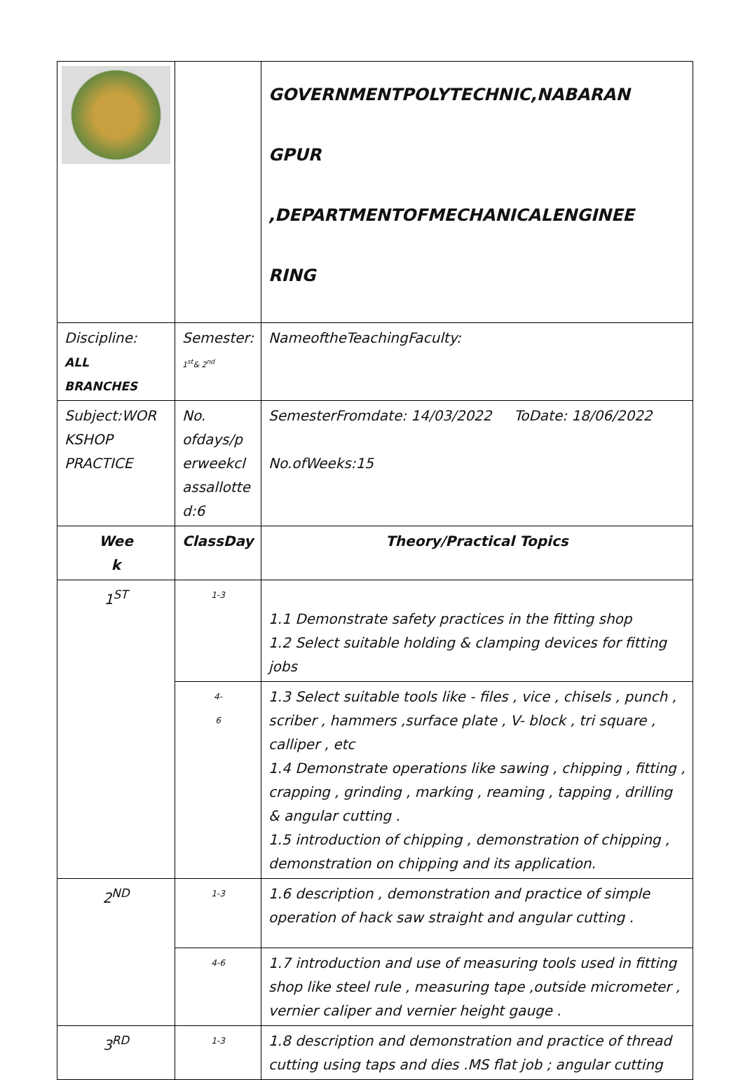| | | GOVERNMENTPOLYTECHNIC,NABARAN GPUR ,DEPARTMENTOFMECHANICALENGINEE RING |
| Discipline: ALL BRANCHES | Semester: 1<sup>st</sup>& 2<sup>nd</sup> | NameoftheTeachingFaculty: |
| Subject:WOR KSHOP PRACTICE | No. ofdays/p erweekcl assallotte d:6 | SemesterFromdate: 14/03/2022 ToDate: 18/06/2022 No.ofWeeks:15 |
| Wee k | ClassDay | Theory/Practical Topics |
| 1<sup>ST</sup> | 1-3 | 1.1 Demonstrate safety practices in the fitting shop 1.2 Select suitable holding & clamping devices for fitting jobs |
| | 4- 6 | 1.3 Select suitable tools like - files , vice , chisels , punch , scriber , hammers ,surface plate , V- block , tri square , calliper , etc 1.4 Demonstrate operations like sawing , chipping , fitting , crapping , grinding , marking , reaming , tapping , drilling & angular cutting . 1.5 introduction of chipping , demonstration of chipping , demonstration on chipping and its application. |
| 2<sup>ND</sup> | 1-3 | 1.6 description , demonstration and practice of simple operation of hack saw straight and angular cutting . |
| | 4-6 | 1.7 introduction and use of measuring tools used in fitting shop like steel rule , measuring tape ,outside micrometer , vernier caliper and vernier height gauge . |
| 3<sup>RD</sup> | 1-3 | 1.8 description and demonstration and practice of thread cutting using taps and dies .MS flat job ; angular cutting |